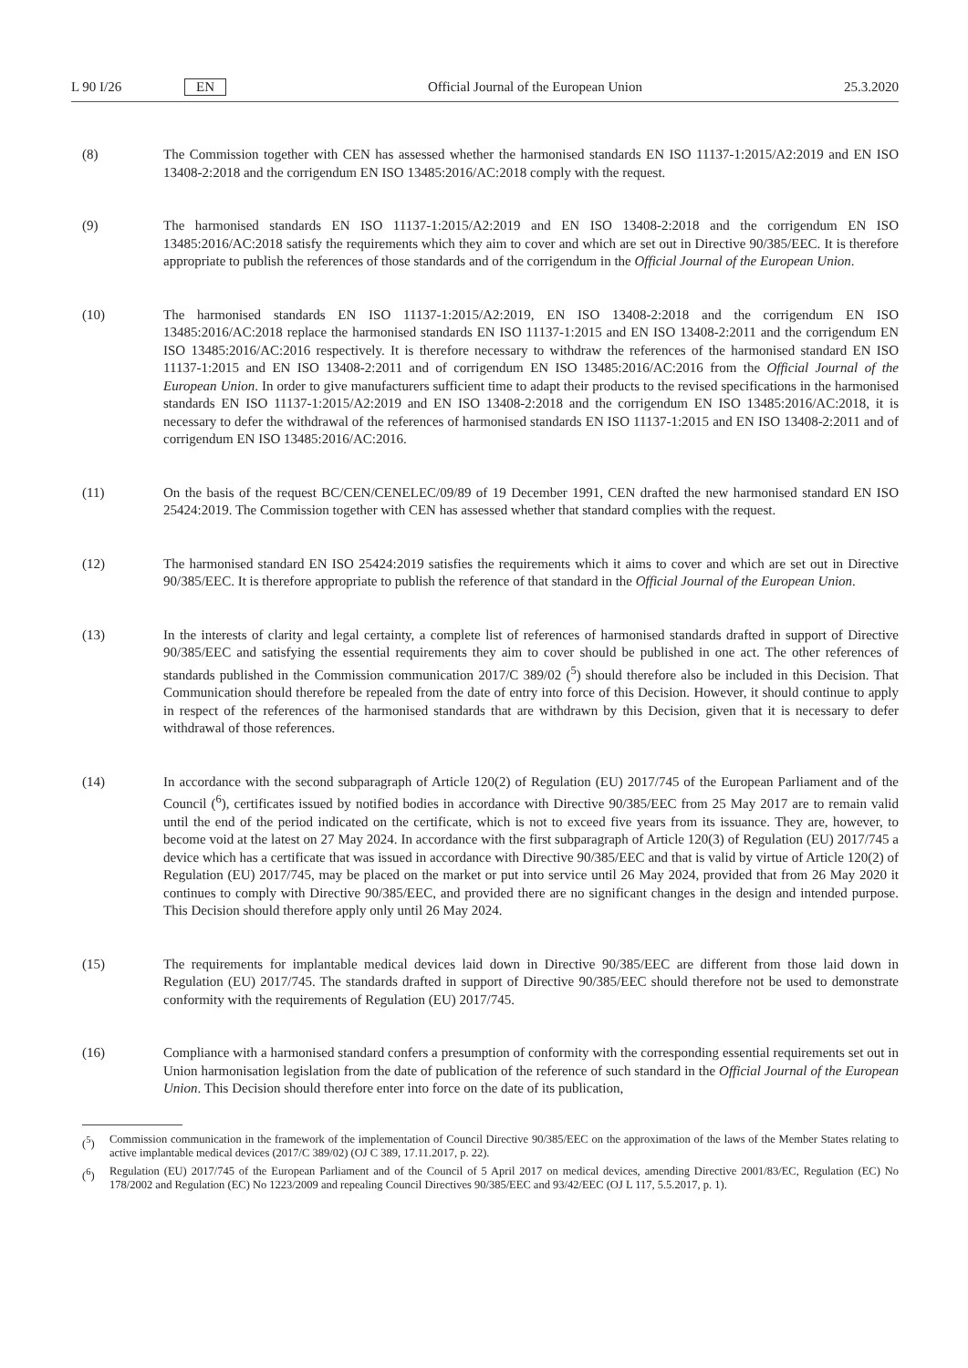L 90 I/26 EN Official Journal of the European Union 25.3.2020
(8) The Commission together with CEN has assessed whether the harmonised standards EN ISO 11137-1:2015/A2:2019 and EN ISO 13408-2:2018 and the corrigendum EN ISO 13485:2016/AC:2018 comply with the request.
(9) The harmonised standards EN ISO 11137-1:2015/A2:2019 and EN ISO 13408-2:2018 and the corrigendum EN ISO 13485:2016/AC:2018 satisfy the requirements which they aim to cover and which are set out in Directive 90/385/EEC. It is therefore appropriate to publish the references of those standards and of the corrigendum in the Official Journal of the European Union.
(10) The harmonised standards EN ISO 11137-1:2015/A2:2019, EN ISO 13408-2:2018 and the corrigendum EN ISO 13485:2016/AC:2018 replace the harmonised standards EN ISO 11137-1:2015 and EN ISO 13408-2:2011 and the corrigendum EN ISO 13485:2016/AC:2016 respectively. It is therefore necessary to withdraw the references of the harmonised standard EN ISO 11137-1:2015 and EN ISO 13408-2:2011 and of corrigendum EN ISO 13485:2016/AC:2016 from the Official Journal of the European Union. In order to give manufacturers sufficient time to adapt their products to the revised specifications in the harmonised standards EN ISO 11137-1:2015/A2:2019 and EN ISO 13408-2:2018 and the corrigendum EN ISO 13485:2016/AC:2018, it is necessary to defer the withdrawal of the references of harmonised standards EN ISO 11137-1:2015 and EN ISO 13408-2:2011 and of corrigendum EN ISO 13485:2016/AC:2016.
(11) On the basis of the request BC/CEN/CENELEC/09/89 of 19 December 1991, CEN drafted the new harmonised standard EN ISO 25424:2019. The Commission together with CEN has assessed whether that standard complies with the request.
(12) The harmonised standard EN ISO 25424:2019 satisfies the requirements which it aims to cover and which are set out in Directive 90/385/EEC. It is therefore appropriate to publish the reference of that standard in the Official Journal of the European Union.
(13) In the interests of clarity and legal certainty, a complete list of references of harmonised standards drafted in support of Directive 90/385/EEC and satisfying the essential requirements they aim to cover should be published in one act. The other references of standards published in the Commission communication 2017/C 389/02 (<sup>5</sup>) should therefore also be included in this Decision. That Communication should therefore be repealed from the date of entry into force of this Decision. However, it should continue to apply in respect of the references of the harmonised standards that are withdrawn by this Decision, given that it is necessary to defer withdrawal of those references.
(14) In accordance with the second subparagraph of Article 120(2) of Regulation (EU) 2017/745 of the European Parliament and of the Council (<sup>6</sup>), certificates issued by notified bodies in accordance with Directive 90/385/EEC from 25 May 2017 are to remain valid until the end of the period indicated on the certificate, which is not to exceed five years from its issuance. They are, however, to become void at the latest on 27 May 2024. In accordance with the first subparagraph of Article 120(3) of Regulation (EU) 2017/745 a device which has a certificate that was issued in accordance with Directive 90/385/EEC and that is valid by virtue of Article 120(2) of Regulation (EU) 2017/745, may be placed on the market or put into service until 26 May 2024, provided that from 26 May 2020 it continues to comply with Directive 90/385/EEC, and provided there are no significant changes in the design and intended purpose. This Decision should therefore apply only until 26 May 2024.
(15) The requirements for implantable medical devices laid down in Directive 90/385/EEC are different from those laid down in Regulation (EU) 2017/745. The standards drafted in support of Directive 90/385/EEC should therefore not be used to demonstrate conformity with the requirements of Regulation (EU) 2017/745.
(16) Compliance with a harmonised standard confers a presumption of conformity with the corresponding essential requirements set out in Union harmonisation legislation from the date of publication of the reference of such standard in the Official Journal of the European Union. This Decision should therefore enter into force on the date of its publication,
(<sup>5</sup>) Commission communication in the framework of the implementation of Council Directive 90/385/EEC on the approximation of the laws of the Member States relating to active implantable medical devices (2017/C 389/02) (OJ C 389, 17.11.2017, p. 22).
(<sup>6</sup>) Regulation (EU) 2017/745 of the European Parliament and of the Council of 5 April 2017 on medical devices, amending Directive 2001/83/EC, Regulation (EC) No 178/2002 and Regulation (EC) No 1223/2009 and repealing Council Directives 90/385/EEC and 93/42/EEC (OJ L 117, 5.5.2017, p. 1).